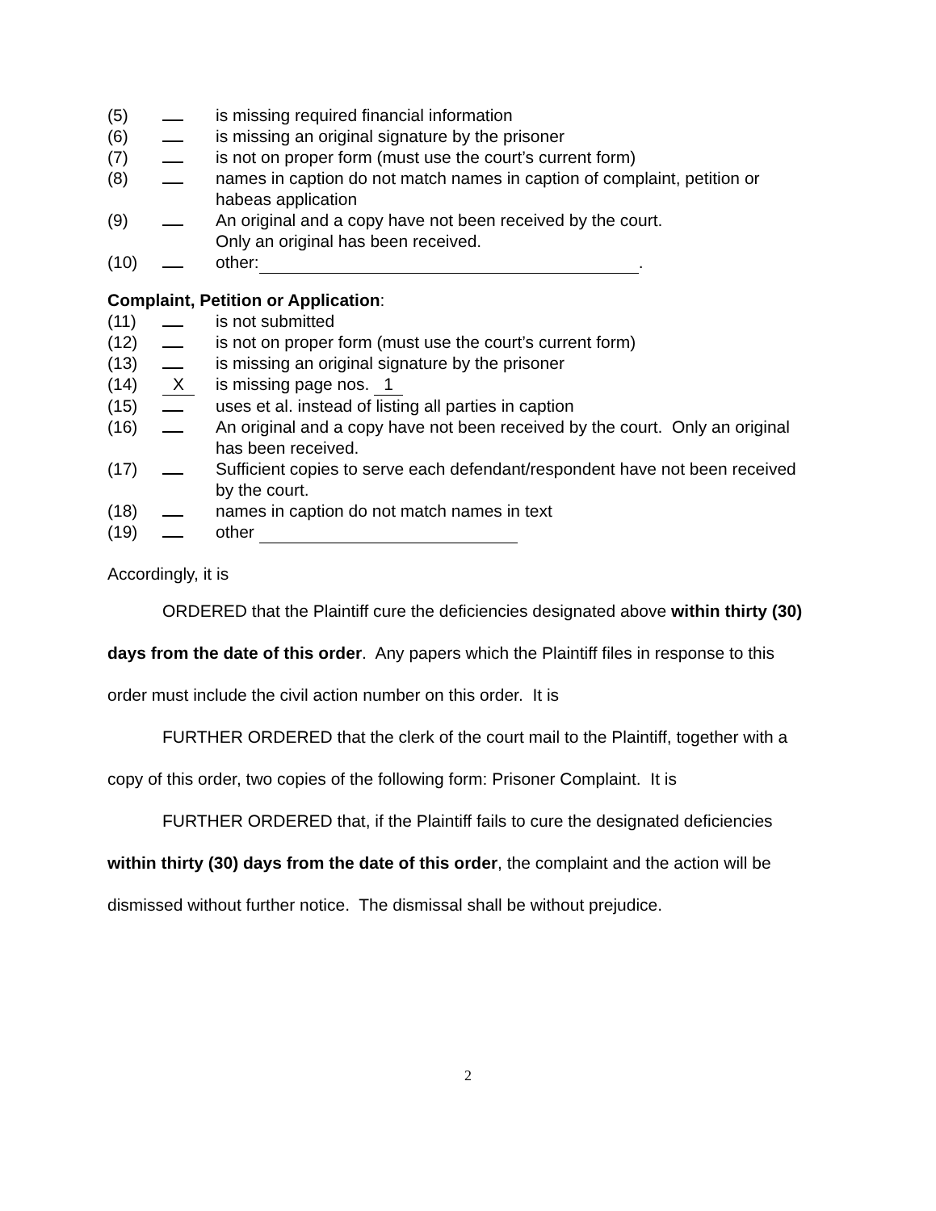(5) is missing required financial information
(6) is missing an original signature by the prisoner
(7) is not on proper form (must use the court’s current form)
(8) names in caption do not match names in caption of complaint, petition or habeas application
(9) An original and a copy have not been received by the court.
Only an original has been received.
(10) other: .
Complaint, Petition or Application:
(11) is not submitted
(12) is not on proper form (must use the court’s current form)
(13) is missing an original signature by the prisoner
(14) X is missing page nos. 1
(15) uses et al. instead of listing all parties in caption
(16) An original and a copy have not been received by the court. Only an original has been received.
(17) Sufficient copies to serve each defendant/respondent have not been received by the court.
(18) names in caption do not match names in text
(19) other
Accordingly, it is
ORDERED that the Plaintiff cure the deficiencies designated above within thirty (30) days from the date of this order. Any papers which the Plaintiff files in response to this order must include the civil action number on this order. It is
FURTHER ORDERED that the clerk of the court mail to the Plaintiff, together with a copy of this order, two copies of the following form: Prisoner Complaint. It is
FURTHER ORDERED that, if the Plaintiff fails to cure the designated deficiencies within thirty (30) days from the date of this order, the complaint and the action will be dismissed without further notice. The dismissal shall be without prejudice.
2